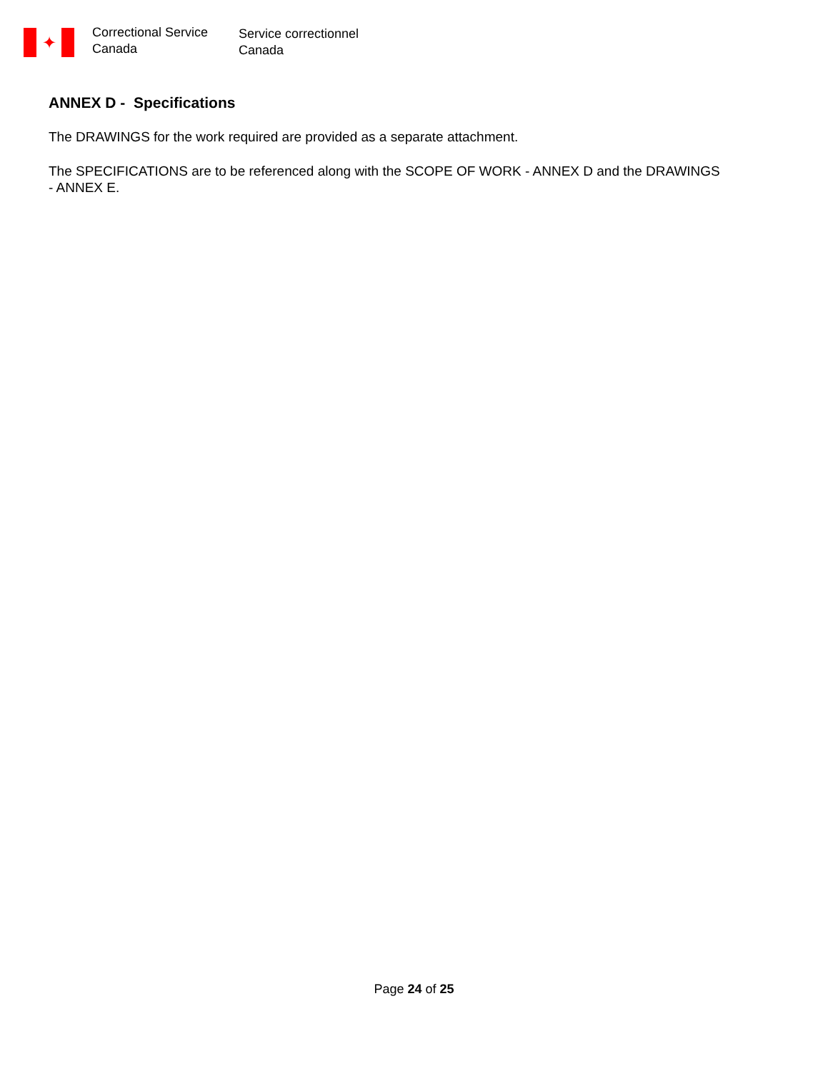✦
Correctional Service
Canada
Service correctionnel
Canada
ANNEX D - Specifications
The DRAWINGS for the work required are provided as a separate attachment.
The SPECIFICATIONS are to be referenced along with the SCOPE OF WORK - ANNEX D and the DRAWINGS - ANNEX E.
Page 24 of 25